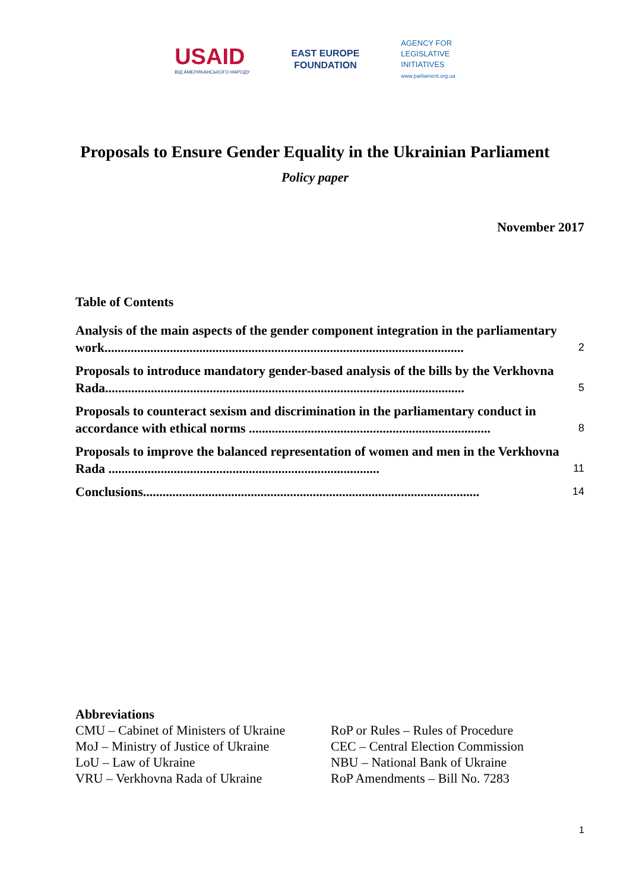USAID
ВІД АМЕРИКАНСЬКОГО НАРОДУ
EAST EUROPE
FOUNDATION
AGENCY FOR
LEGISLATIVE
INITIATIVES
www.parliament.org.ua
Proposals to Ensure Gender Equality in the Ukrainian Parliament
Policy paper
November 2017
Table of Contents
Analysis of the main aspects of the gender component integration in the parliamentary work.............................................................................................................. 2
Proposals to introduce mandatory gender-based analysis of the bills by the Verkhovna Rada.............................................................................................................. 5
Proposals to counteract sexism and discrimination in the parliamentary conduct in accordance with ethical norms .......................................................................... 8
Proposals to improve the balanced representation of women and men in the Verkhovna Rada ................................................................................... 11
Conclusions....................................................................................................... 14
Abbreviations
CMU – Cabinet of Ministers of Ukraine
MoJ – Ministry of Justice of Ukraine
LoU – Law of Ukraine
VRU – Verkhovna Rada of Ukraine
RoP or Rules – Rules of Procedure
CEC – Central Election Commission
NBU – National Bank of Ukraine
RoP Amendments – Bill No. 7283
1